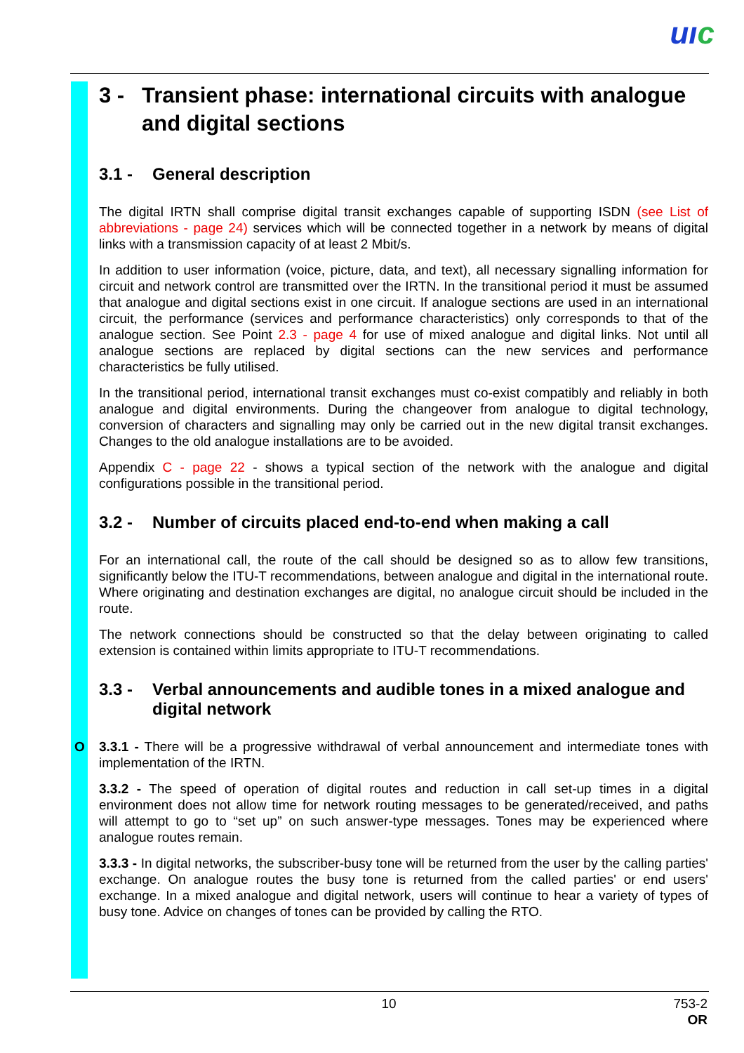uıc
3 - Transient phase: international circuits with analogue and digital sections
3.1 - General description
The digital IRTN shall comprise digital transit exchanges capable of supporting ISDN (see List of abbreviations - page 24) services which will be connected together in a network by means of digital links with a transmission capacity of at least 2 Mbit/s.
In addition to user information (voice, picture, data, and text), all necessary signalling information for circuit and network control are transmitted over the IRTN. In the transitional period it must be assumed that analogue and digital sections exist in one circuit. If analogue sections are used in an international circuit, the performance (services and performance characteristics) only corresponds to that of the analogue section. See Point 2.3 - page 4 for use of mixed analogue and digital links. Not until all analogue sections are replaced by digital sections can the new services and performance characteristics be fully utilised.
In the transitional period, international transit exchanges must co-exist compatibly and reliably in both analogue and digital environments. During the changeover from analogue to digital technology, conversion of characters and signalling may only be carried out in the new digital transit exchanges. Changes to the old analogue installations are to be avoided.
Appendix C - page 22 - shows a typical section of the network with the analogue and digital configurations possible in the transitional period.
3.2 - Number of circuits placed end-to-end when making a call
For an international call, the route of the call should be designed so as to allow few transitions, significantly below the ITU-T recommendations, between analogue and digital in the international route. Where originating and destination exchanges are digital, no analogue circuit should be included in the route.
The network connections should be constructed so that the delay between originating to called extension is contained within limits appropriate to ITU-T recommendations.
3.3 - Verbal announcements and audible tones in a mixed analogue and digital network
O 3.3.1 - There will be a progressive withdrawal of verbal announcement and intermediate tones with implementation of the IRTN.
3.3.2 - The speed of operation of digital routes and reduction in call set-up times in a digital environment does not allow time for network routing messages to be generated/received, and paths will attempt to go to “set up” on such answer-type messages. Tones may be experienced where analogue routes remain.
3.3.3 - In digital networks, the subscriber-busy tone will be returned from the user by the calling parties' exchange. On analogue routes the busy tone is returned from the called parties' or end users' exchange. In a mixed analogue and digital network, users will continue to hear a variety of types of busy tone. Advice on changes of tones can be provided by calling the RTO.
10
753-2
OR